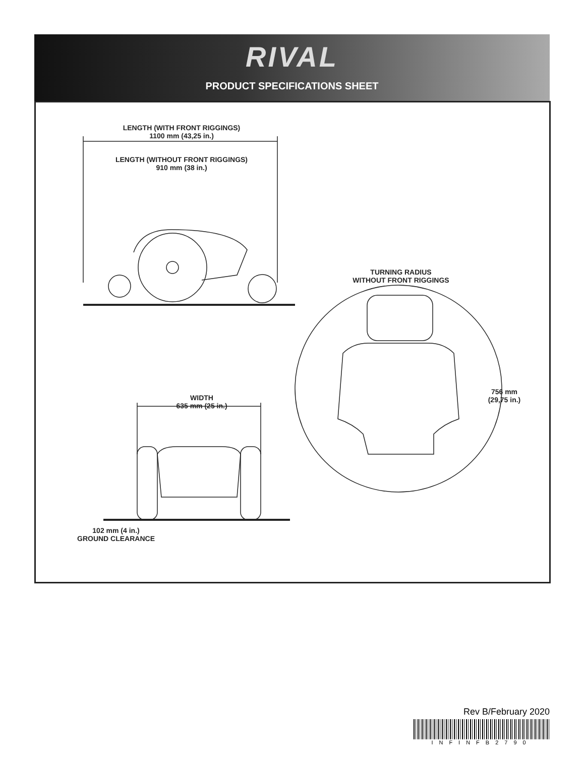RIVAL
PRODUCT SPECIFICATIONS SHEET
LENGTH (WITH FRONT RIGGINGS)
1100 mm (43,25 in.)
LENGTH (WITHOUT FRONT RIGGINGS)
910 mm (38 in.)
TURNING RADIUS
WITHOUT FRONT RIGGINGS
756 mm
(29,75 in.)
WIDTH
635 mm (25 in.)
102 mm (4 in.)
GROUND CLEARANCE
Rev B/February 2020
INFINFB2790